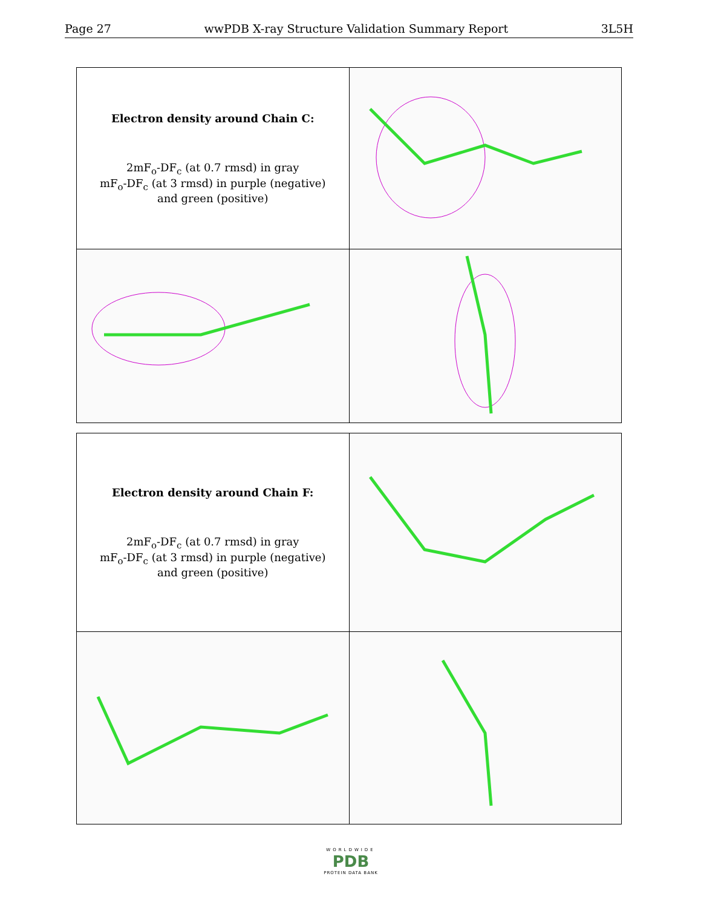Page 27 wwPDB X-ray Structure Validation Summary Report 3L5H
| Electron density around Chain C: 2mF<sub>o</sub>-DF<sub>c</sub> (at 0.7 rmsd) in gray mF<sub>o</sub>-DF<sub>c</sub> (at 3 rmsd) in purple (negative) and green (positive) | |
| Electron density around Chain F: 2mF<sub>o</sub>-DF<sub>c</sub> (at 0.7 rmsd) in gray mF<sub>o</sub>-DF<sub>c</sub> (at 3 rmsd) in purple (negative) and green (positive) | |
WORLDWIDE
PDB
PROTEIN DATA BANK